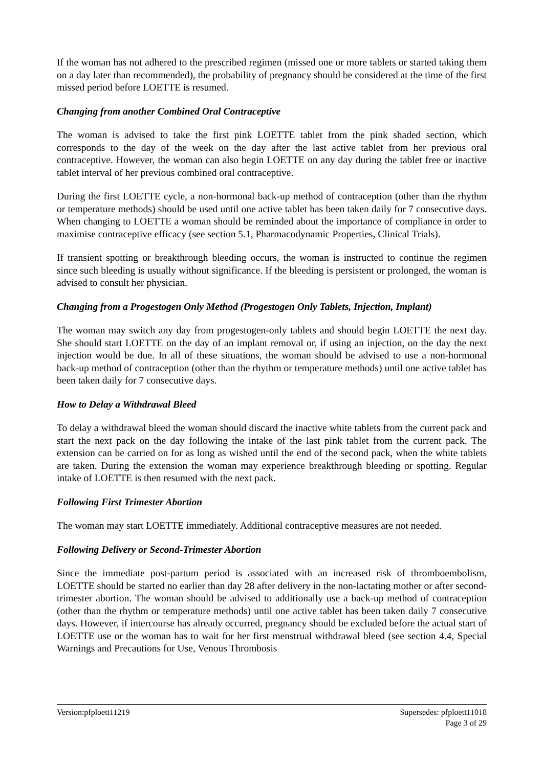If the woman has not adhered to the prescribed regimen (missed one or more tablets or started taking them on a day later than recommended), the probability of pregnancy should be considered at the time of the first missed period before LOETTE is resumed.
Changing from another Combined Oral Contraceptive
The woman is advised to take the first pink LOETTE tablet from the pink shaded section, which corresponds to the day of the week on the day after the last active tablet from her previous oral contraceptive. However, the woman can also begin LOETTE on any day during the tablet free or inactive tablet interval of her previous combined oral contraceptive.
During the first LOETTE cycle, a non-hormonal back-up method of contraception (other than the rhythm or temperature methods) should be used until one active tablet has been taken daily for 7 consecutive days. When changing to LOETTE a woman should be reminded about the importance of compliance in order to maximise contraceptive efficacy (see section 5.1, Pharmacodynamic Properties, Clinical Trials).
If transient spotting or breakthrough bleeding occurs, the woman is instructed to continue the regimen since such bleeding is usually without significance. If the bleeding is persistent or prolonged, the woman is advised to consult her physician.
Changing from a Progestogen Only Method (Progestogen Only Tablets, Injection, Implant)
The woman may switch any day from progestogen-only tablets and should begin LOETTE the next day. She should start LOETTE on the day of an implant removal or, if using an injection, on the day the next injection would be due. In all of these situations, the woman should be advised to use a non-hormonal back-up method of contraception (other than the rhythm or temperature methods) until one active tablet has been taken daily for 7 consecutive days.
How to Delay a Withdrawal Bleed
To delay a withdrawal bleed the woman should discard the inactive white tablets from the current pack and start the next pack on the day following the intake of the last pink tablet from the current pack. The extension can be carried on for as long as wished until the end of the second pack, when the white tablets are taken. During the extension the woman may experience breakthrough bleeding or spotting. Regular intake of LOETTE is then resumed with the next pack.
Following First Trimester Abortion
The woman may start LOETTE immediately. Additional contraceptive measures are not needed.
Following Delivery or Second-Trimester Abortion
Since the immediate post-partum period is associated with an increased risk of thromboembolism, LOETTE should be started no earlier than day 28 after delivery in the non-lactating mother or after second-trimester abortion. The woman should be advised to additionally use a back-up method of contraception (other than the rhythm or temperature methods) until one active tablet has been taken daily 7 consecutive days. However, if intercourse has already occurred, pregnancy should be excluded before the actual start of LOETTE use or the woman has to wait for her first menstrual withdrawal bleed (see section 4.4, Special Warnings and Precautions for Use, Venous Thrombosis
Version:pfploett11219 Supersedes: pfploett11018
Page 3 of 29